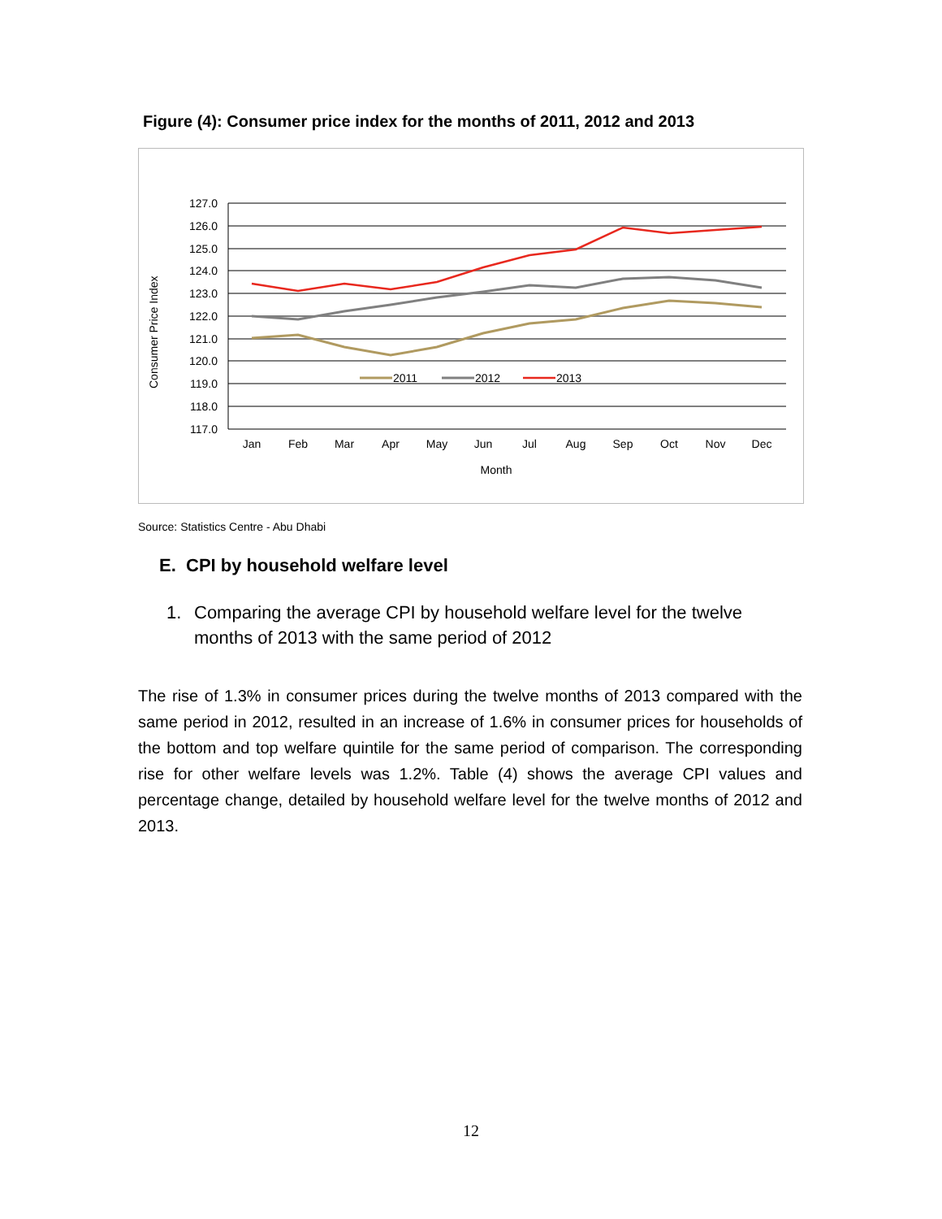Figure (4): Consumer price index for the months of 2011, 2012 and 2013
127.0
126.0
125.0
124.0
123.0
122.0
121.0
120.0
119.0
118.0
117.0
Consumer Price Index
Jan
Feb
Mar
Apr
May
Jun
Jul
Aug
Sep
Oct
Nov
Dec
Month
2011
2012
2013
Source: Statistics Centre - Abu Dhabi
E. CPI by household welfare level
1. Comparing the average CPI by household welfare level for the twelve months of 2013 with the same period of 2012
The rise of 1.3% in consumer prices during the twelve months of 2013 compared with the same period in 2012, resulted in an increase of 1.6% in consumer prices for households of the bottom and top welfare quintile for the same period of comparison. The corresponding rise for other welfare levels was 1.2%. Table (4) shows the average CPI values and percentage change, detailed by household welfare level for the twelve months of 2012 and 2013.
12